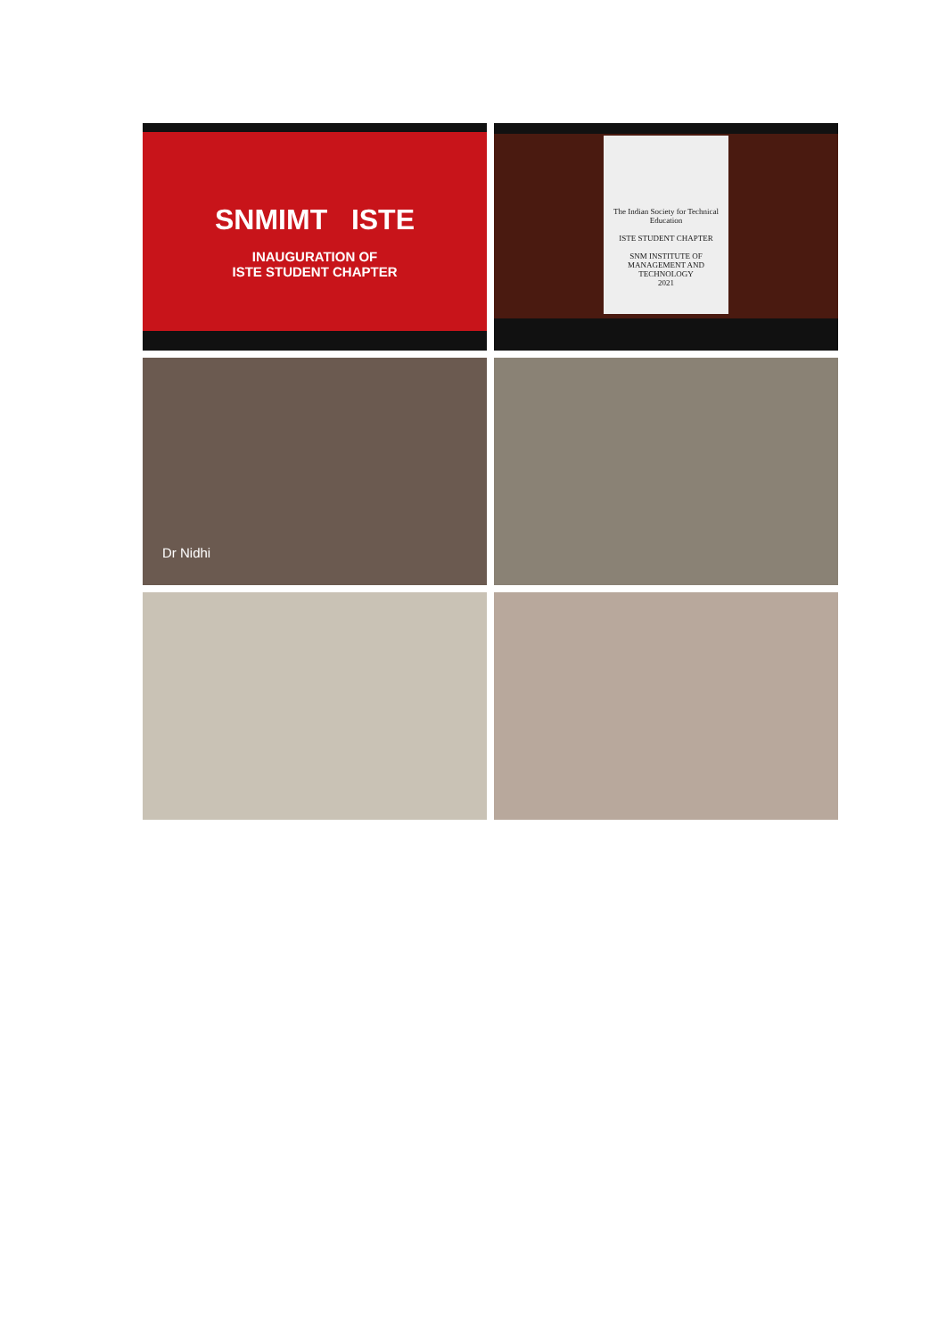SNMIMT ISTE
INAUGURATION OF
ISTE STUDENT CHAPTER
The Indian Society for Technical Education
ISTE STUDENT CHAPTER
SNM INSTITUTE OF MANAGEMENT AND TECHNOLOGY
2021
Dr Nidhi